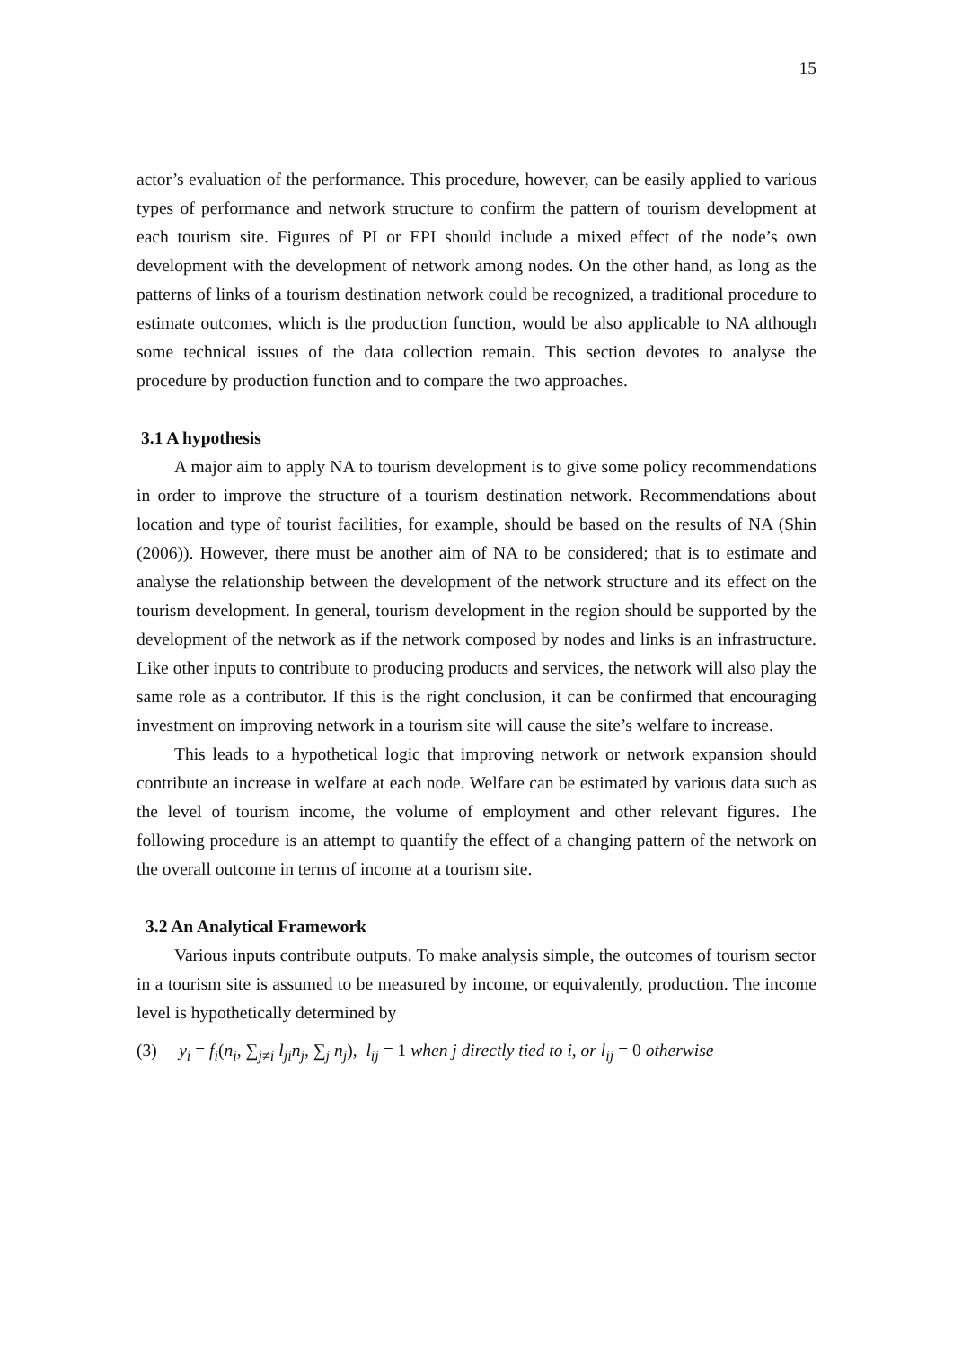15
actor’s evaluation of the performance. This procedure, however, can be easily applied to various types of performance and network structure to confirm the pattern of tourism development at each tourism site. Figures of PI or EPI should include a mixed effect of the node’s own development with the development of network among nodes. On the other hand, as long as the patterns of links of a tourism destination network could be recognized, a traditional procedure to estimate outcomes, which is the production function, would be also applicable to NA although some technical issues of the data collection remain. This section devotes to analyse the procedure by production function and to compare the two approaches.
3.1 A hypothesis
A major aim to apply NA to tourism development is to give some policy recommendations in order to improve the structure of a tourism destination network. Recommendations about location and type of tourist facilities, for example, should be based on the results of NA (Shin (2006)). However, there must be another aim of NA to be considered; that is to estimate and analyse the relationship between the development of the network structure and its effect on the tourism development. In general, tourism development in the region should be supported by the development of the network as if the network composed by nodes and links is an infrastructure. Like other inputs to contribute to producing products and services, the network will also play the same role as a contributor. If this is the right conclusion, it can be confirmed that encouraging investment on improving network in a tourism site will cause the site’s welfare to increase.
This leads to a hypothetical logic that improving network or network expansion should contribute an increase in welfare at each node. Welfare can be estimated by various data such as the level of tourism income, the volume of employment and other relevant figures. The following procedure is an attempt to quantify the effect of a changing pattern of the network on the overall outcome in terms of income at a tourism site.
3.2 An Analytical Framework
Various inputs contribute outputs. To make analysis simple, the outcomes of tourism sector in a tourism site is assumed to be measured by income, or equivalently, production. The income level is hypothetically determined by
(3) y<sub>i</sub> = f<sub>i</sub>(n<sub>i</sub>, ∑<sub>j≠i</sub> l<sub>ji</sub>n<sub>j</sub>, ∑<sub>j</sub> n<sub>j</sub>), l<sub>ij</sub> = 1 when j directly tied to i, or l<sub>ij</sub> = 0 otherwise